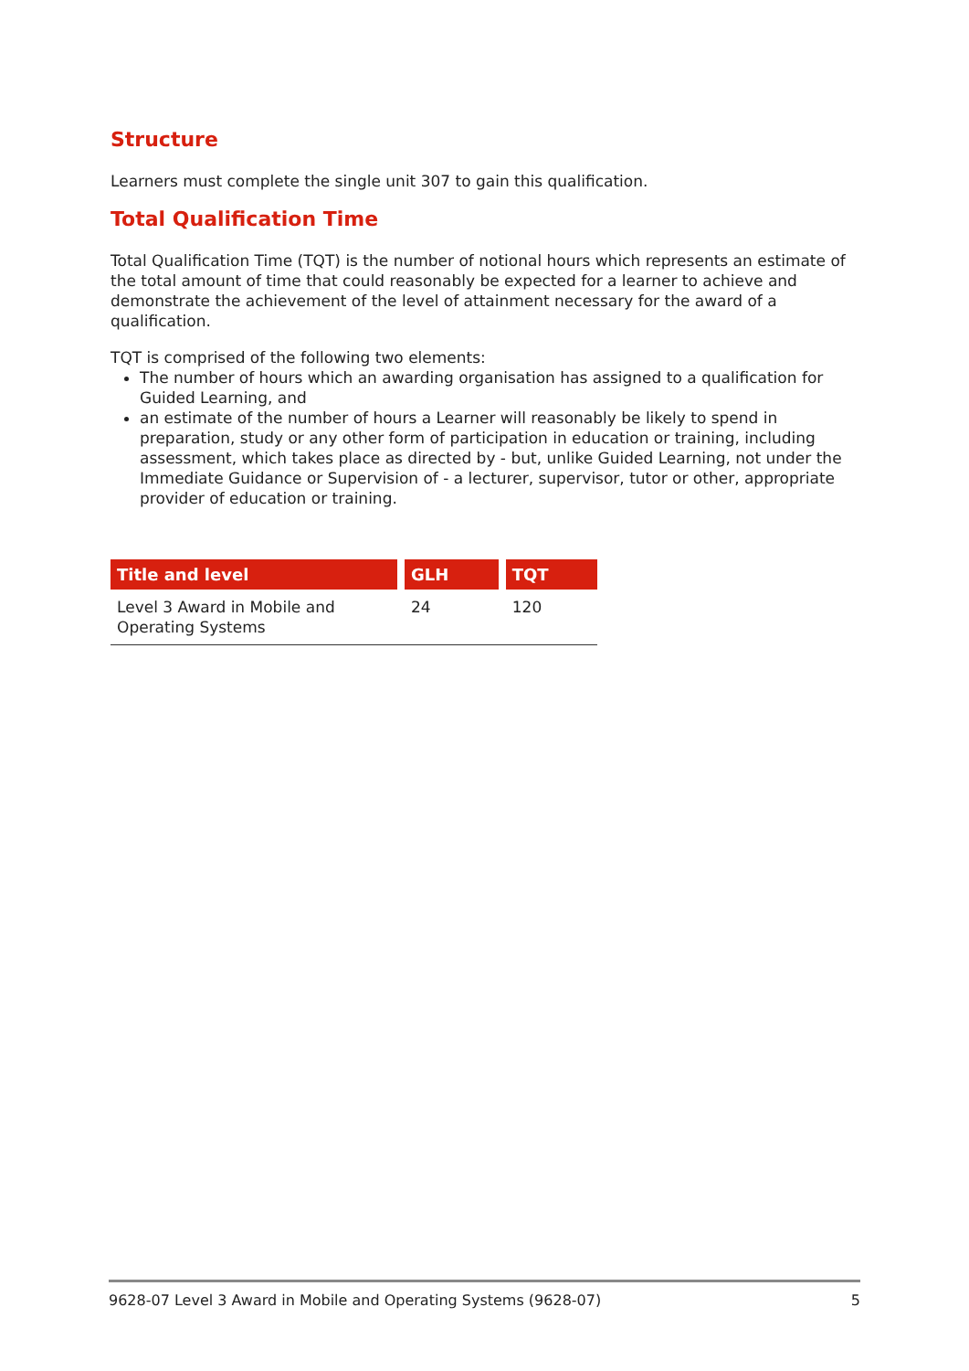Structure
Learners must complete the single unit 307 to gain this qualification.
Total Qualification Time
Total Qualification Time (TQT) is the number of notional hours which represents an estimate of the total amount of time that could reasonably be expected for a learner to achieve and demonstrate the achievement of the level of attainment necessary for the award of a qualification.
TQT is comprised of the following two elements:
The number of hours which an awarding organisation has assigned to a qualification for Guided Learning, and
an estimate of the number of hours a Learner will reasonably be likely to spend in preparation, study or any other form of participation in education or training, including assessment, which takes place as directed by - but, unlike Guided Learning, not under the Immediate Guidance or Supervision of - a lecturer, supervisor, tutor or other, appropriate provider of education or training.
| Title and level | GLH | TQT |
| --- | --- | --- |
| Level 3 Award in Mobile and Operating Systems | 24 | 120 |
9628-07 Level 3 Award in Mobile and Operating Systems (9628-07) 5